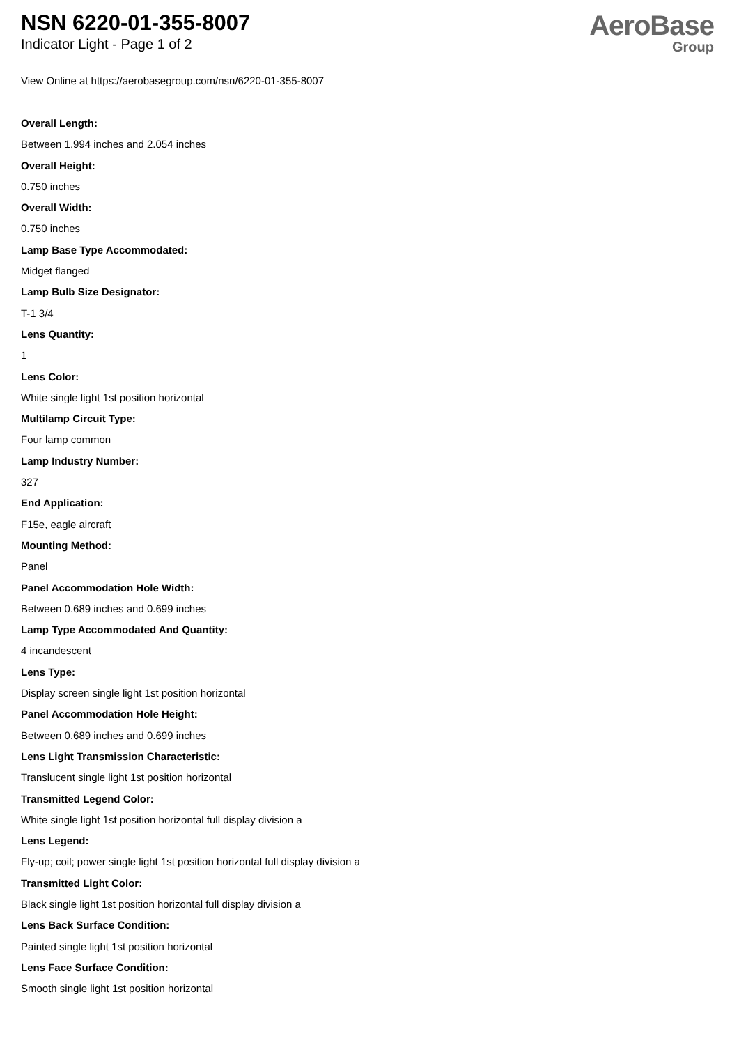NSN 6220-01-355-8007
Indicator Light - Page 1 of 2
AeroBase
Group
View Online at https://aerobasegroup.com/nsn/6220-01-355-8007
Overall Length:
Between 1.994 inches and 2.054 inches
Overall Height:
0.750 inches
Overall Width:
0.750 inches
Lamp Base Type Accommodated:
Midget flanged
Lamp Bulb Size Designator:
T-1 3/4
Lens Quantity:
1
Lens Color:
White single light 1st position horizontal
Multilamp Circuit Type:
Four lamp common
Lamp Industry Number:
327
End Application:
F15e, eagle aircraft
Mounting Method:
Panel
Panel Accommodation Hole Width:
Between 0.689 inches and 0.699 inches
Lamp Type Accommodated And Quantity:
4 incandescent
Lens Type:
Display screen single light 1st position horizontal
Panel Accommodation Hole Height:
Between 0.689 inches and 0.699 inches
Lens Light Transmission Characteristic:
Translucent single light 1st position horizontal
Transmitted Legend Color:
White single light 1st position horizontal full display division a
Lens Legend:
Fly-up; coil; power single light 1st position horizontal full display division a
Transmitted Light Color:
Black single light 1st position horizontal full display division a
Lens Back Surface Condition:
Painted single light 1st position horizontal
Lens Face Surface Condition:
Smooth single light 1st position horizontal